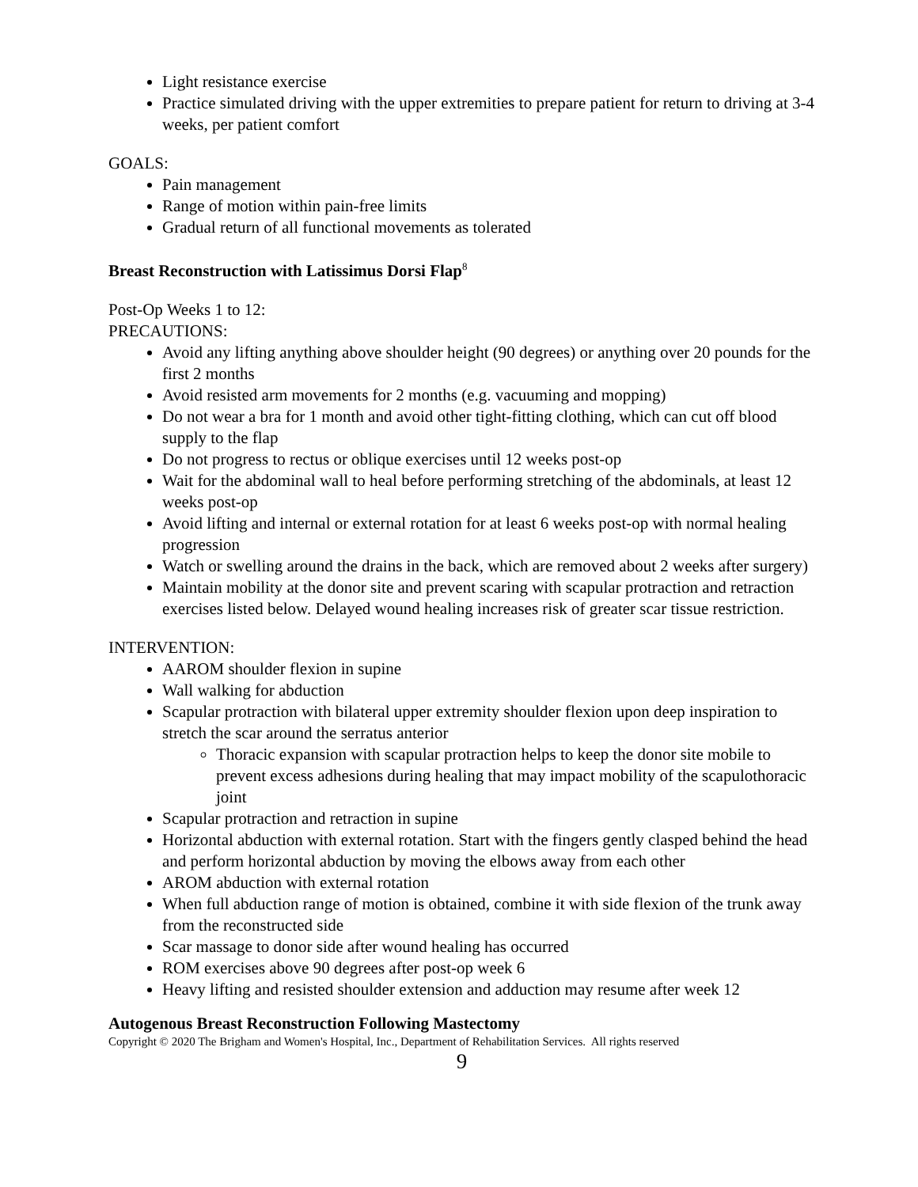Light resistance exercise
Practice simulated driving with the upper extremities to prepare patient for return to driving at 3-4 weeks, per patient comfort
GOALS:
Pain management
Range of motion within pain-free limits
Gradual return of all functional movements as tolerated
Breast Reconstruction with Latissimus Dorsi Flap<sup>8</sup>
Post-Op Weeks 1 to 12:
PRECAUTIONS:
Avoid any lifting anything above shoulder height (90 degrees) or anything over 20 pounds for the first 2 months
Avoid resisted arm movements for 2 months (e.g. vacuuming and mopping)
Do not wear a bra for 1 month and avoid other tight-fitting clothing, which can cut off blood supply to the flap
Do not progress to rectus or oblique exercises until 12 weeks post-op
Wait for the abdominal wall to heal before performing stretching of the abdominals, at least 12 weeks post-op
Avoid lifting and internal or external rotation for at least 6 weeks post-op with normal healing progression
Watch or swelling around the drains in the back, which are removed about 2 weeks after surgery)
Maintain mobility at the donor site and prevent scaring with scapular protraction and retraction exercises listed below. Delayed wound healing increases risk of greater scar tissue restriction.
INTERVENTION:
AAROM shoulder flexion in supine
Wall walking for abduction
Scapular protraction with bilateral upper extremity shoulder flexion upon deep inspiration to stretch the scar around the serratus anterior
Thoracic expansion with scapular protraction helps to keep the donor site mobile to prevent excess adhesions during healing that may impact mobility of the scapulothoracic joint
Scapular protraction and retraction in supine
Horizontal abduction with external rotation. Start with the fingers gently clasped behind the head and perform horizontal abduction by moving the elbows away from each other
AROM abduction with external rotation
When full abduction range of motion is obtained, combine it with side flexion of the trunk away from the reconstructed side
Scar massage to donor side after wound healing has occurred
ROM exercises above 90 degrees after post-op week 6
Heavy lifting and resisted shoulder extension and adduction may resume after week 12
Autogenous Breast Reconstruction Following Mastectomy
Copyright © 2020 The Brigham and Women's Hospital, Inc., Department of Rehabilitation Services. All rights reserved
9